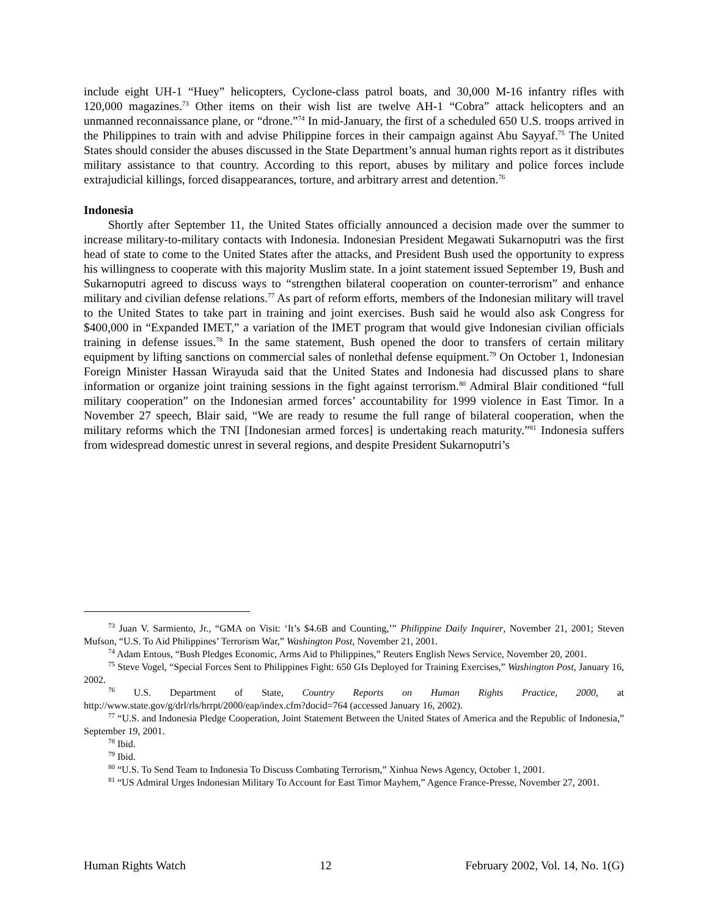include eight UH-1 “Huey” helicopters, Cyclone-class patrol boats, and 30,000 M-16 infantry rifles with 120,000 magazines.<sup>73</sup> Other items on their wish list are twelve AH-1 “Cobra” attack helicopters and an unmanned reconnaissance plane, or “drone.”<sup>74</sup> In mid-January, the first of a scheduled 650 U.S. troops arrived in the Philippines to train with and advise Philippine forces in their campaign against Abu Sayyaf.<sup>75</sup> The United States should consider the abuses discussed in the State Department’s annual human rights report as it distributes military assistance to that country. According to this report, abuses by military and police forces include extrajudicial killings, forced disappearances, torture, and arbitrary arrest and detention.<sup>76</sup>
Indonesia
Shortly after September 11, the United States officially announced a decision made over the summer to increase military-to-military contacts with Indonesia. Indonesian President Megawati Sukarnoputri was the first head of state to come to the United States after the attacks, and President Bush used the opportunity to express his willingness to cooperate with this majority Muslim state. In a joint statement issued September 19, Bush and Sukarnoputri agreed to discuss ways to “strengthen bilateral cooperation on counter-terrorism” and enhance military and civilian defense relations.<sup>77</sup> As part of reform efforts, members of the Indonesian military will travel to the United States to take part in training and joint exercises. Bush said he would also ask Congress for $400,000 in “Expanded IMET,” a variation of the IMET program that would give Indonesian civilian officials training in defense issues.<sup>78</sup> In the same statement, Bush opened the door to transfers of certain military equipment by lifting sanctions on commercial sales of nonlethal defense equipment.<sup>79</sup> On October 1, Indonesian Foreign Minister Hassan Wirayuda said that the United States and Indonesia had discussed plans to share information or organize joint training sessions in the fight against terrorism.<sup>80</sup> Admiral Blair conditioned “full military cooperation” on the Indonesian armed forces’ accountability for 1999 violence in East Timor. In a November 27 speech, Blair said, “We are ready to resume the full range of bilateral cooperation, when the military reforms which the TNI [Indonesian armed forces] is undertaking reach maturity.”<sup>81</sup> Indonesia suffers from widespread domestic unrest in several regions, and despite President Sukarnoputri’s
<sup>73</sup> Juan V. Sarmiento, Jr., “GMA on Visit: ‘It’s $4.6B and Counting,’” Philippine Daily Inquirer, November 21, 2001; Steven Mufson, “U.S. To Aid Philippines’ Terrorism War,” Washington Post, November 21, 2001.
<sup>74</sup> Adam Entous, “Bush Pledges Economic, Arms Aid to Philippines,” Reuters English News Service, November 20, 2001.
<sup>75</sup> Steve Vogel, “Special Forces Sent to Philippines Fight: 650 GIs Deployed for Training Exercises,” Washington Post, January 16, 2002.
<sup>76</sup> U.S. Department of State, Country Reports on Human Rights Practice, 2000, at http://www.state.gov/g/drl/rls/hrrpt/2000/eap/index.cfm?docid=764 (accessed January 16, 2002).
<sup>77</sup> “U.S. and Indonesia Pledge Cooperation, Joint Statement Between the United States of America and the Republic of Indonesia,” September 19, 2001.
<sup>78</sup> Ibid.
<sup>79</sup> Ibid.
<sup>80</sup> “U.S. To Send Team to Indonesia To Discuss Combating Terrorism,” Xinhua News Agency, October 1, 2001.
<sup>81</sup> “US Admiral Urges Indonesian Military To Account for East Timor Mayhem,” Agence France-Presse, November 27, 2001.
Human Rights Watch 12 February 2002, Vol. 14, No. 1(G)